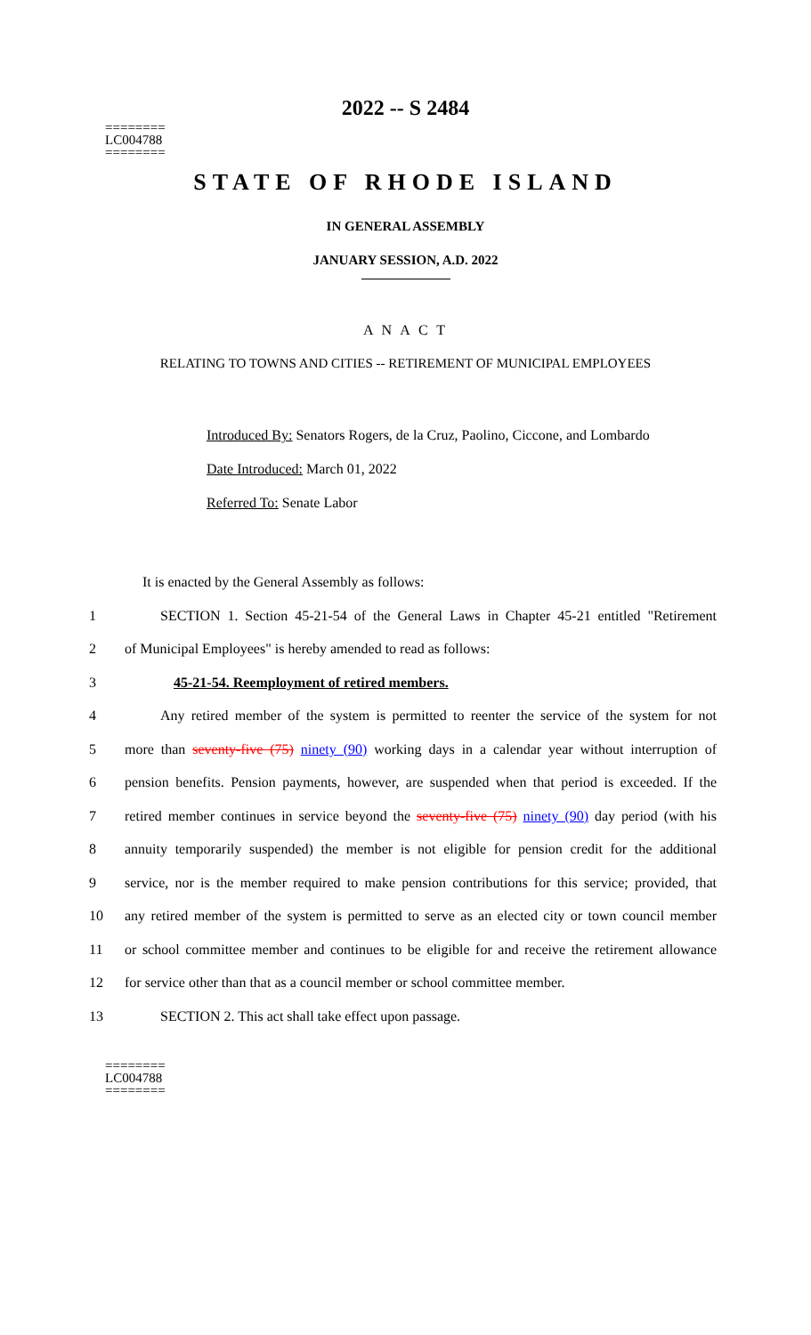========
LC004788
========
2022 -- S 2484
STATE OF RHODE ISLAND
IN GENERAL ASSEMBLY
JANUARY SESSION, A.D. 2022
A N A C T
RELATING TO TOWNS AND CITIES -- RETIREMENT OF MUNICIPAL EMPLOYEES
Introduced By: Senators Rogers, de la Cruz, Paolino, Ciccone, and Lombardo
Date Introduced: March 01, 2022
Referred To: Senate Labor
It is enacted by the General Assembly as follows:
1 SECTION 1. Section 45-21-54 of the General Laws in Chapter 45-21 entitled "Retirement
2 of Municipal Employees" is hereby amended to read as follows:
3 45-21-54. Reemployment of retired members.
4 Any retired member of the system is permitted to reenter the service of the system for not
5 more than seventy-five (75) ninety (90) working days in a calendar year without interruption of
6 pension benefits. Pension payments, however, are suspended when that period is exceeded. If the
7 retired member continues in service beyond the seventy-five (75) ninety (90) day period (with his
8 annuity temporarily suspended) the member is not eligible for pension credit for the additional
9 service, nor is the member required to make pension contributions for this service; provided, that
10 any retired member of the system is permitted to serve as an elected city or town council member
11 or school committee member and continues to be eligible for and receive the retirement allowance
12 for service other than that as a council member or school committee member.
13 SECTION 2. This act shall take effect upon passage.
========
LC004788
========